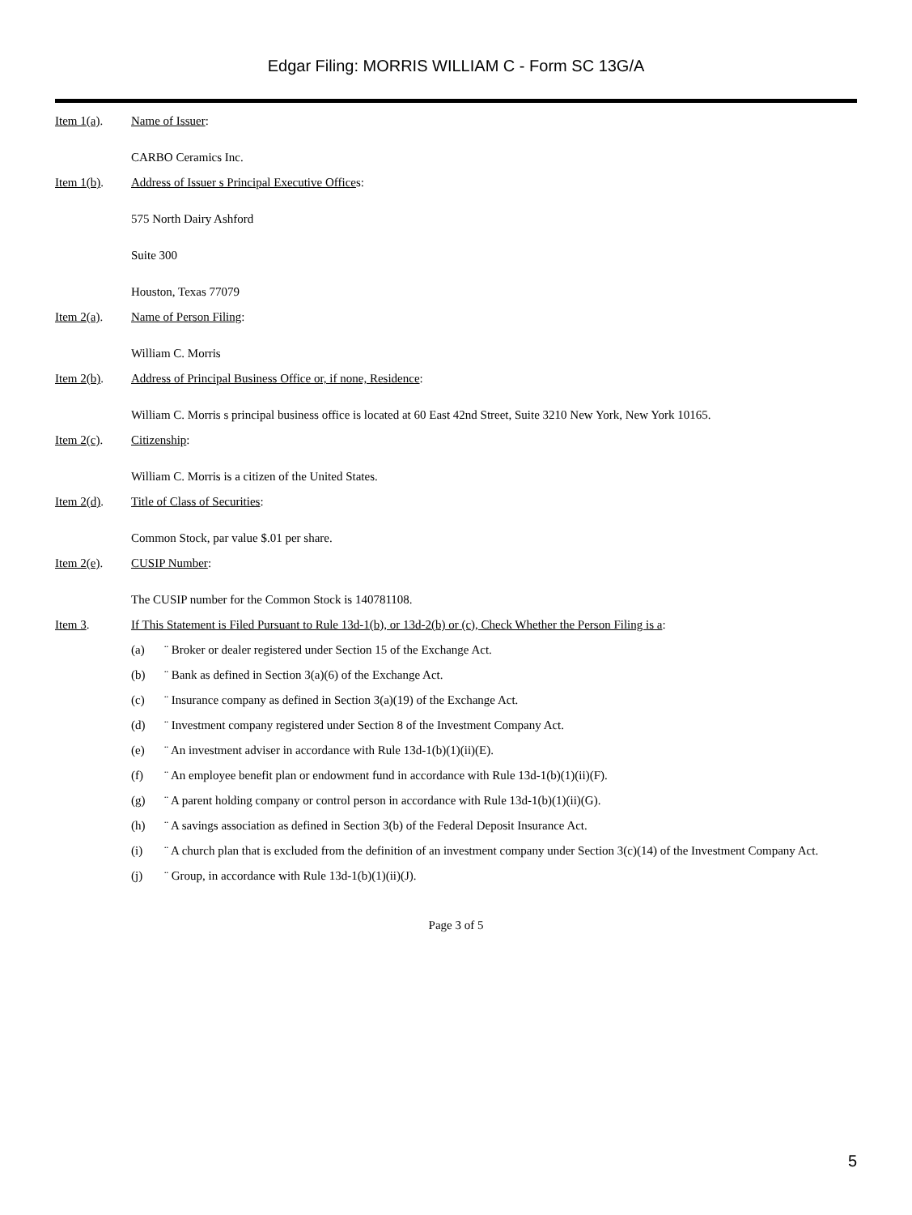Edgar Filing: MORRIS WILLIAM C - Form SC 13G/A
Item 1(a). Name of Issuer:
CARBO Ceramics Inc.
Item 1(b). Address of Issuer s Principal Executive Offices:
575 North Dairy Ashford
Suite 300
Houston, Texas 77079
Item 2(a). Name of Person Filing:
William C. Morris
Item 2(b). Address of Principal Business Office or, if none, Residence:
William C. Morris s principal business office is located at 60 East 42nd Street, Suite 3210 New York, New York 10165.
Item 2(c). Citizenship:
William C. Morris is a citizen of the United States.
Item 2(d). Title of Class of Securities:
Common Stock, par value $.01 per share.
Item 2(e). CUSIP Number:
The CUSIP number for the Common Stock is 140781108.
Item 3. If This Statement is Filed Pursuant to Rule 13d-1(b), or 13d-2(b) or (c), Check Whether the Person Filing is a:
(a) ¨ Broker or dealer registered under Section 15 of the Exchange Act.
(b) ¨ Bank as defined in Section 3(a)(6) of the Exchange Act.
(c) ¨ Insurance company as defined in Section 3(a)(19) of the Exchange Act.
(d) ¨ Investment company registered under Section 8 of the Investment Company Act.
(e) ¨ An investment adviser in accordance with Rule 13d-1(b)(1)(ii)(E).
(f) ¨ An employee benefit plan or endowment fund in accordance with Rule 13d-1(b)(1)(ii)(F).
(g) ¨ A parent holding company or control person in accordance with Rule 13d-1(b)(1)(ii)(G).
(h) ¨ A savings association as defined in Section 3(b) of the Federal Deposit Insurance Act.
(i) ¨ A church plan that is excluded from the definition of an investment company under Section 3(c)(14) of the Investment Company Act.
(j) ¨ Group, in accordance with Rule 13d-1(b)(1)(ii)(J).
Page 3 of 5
5